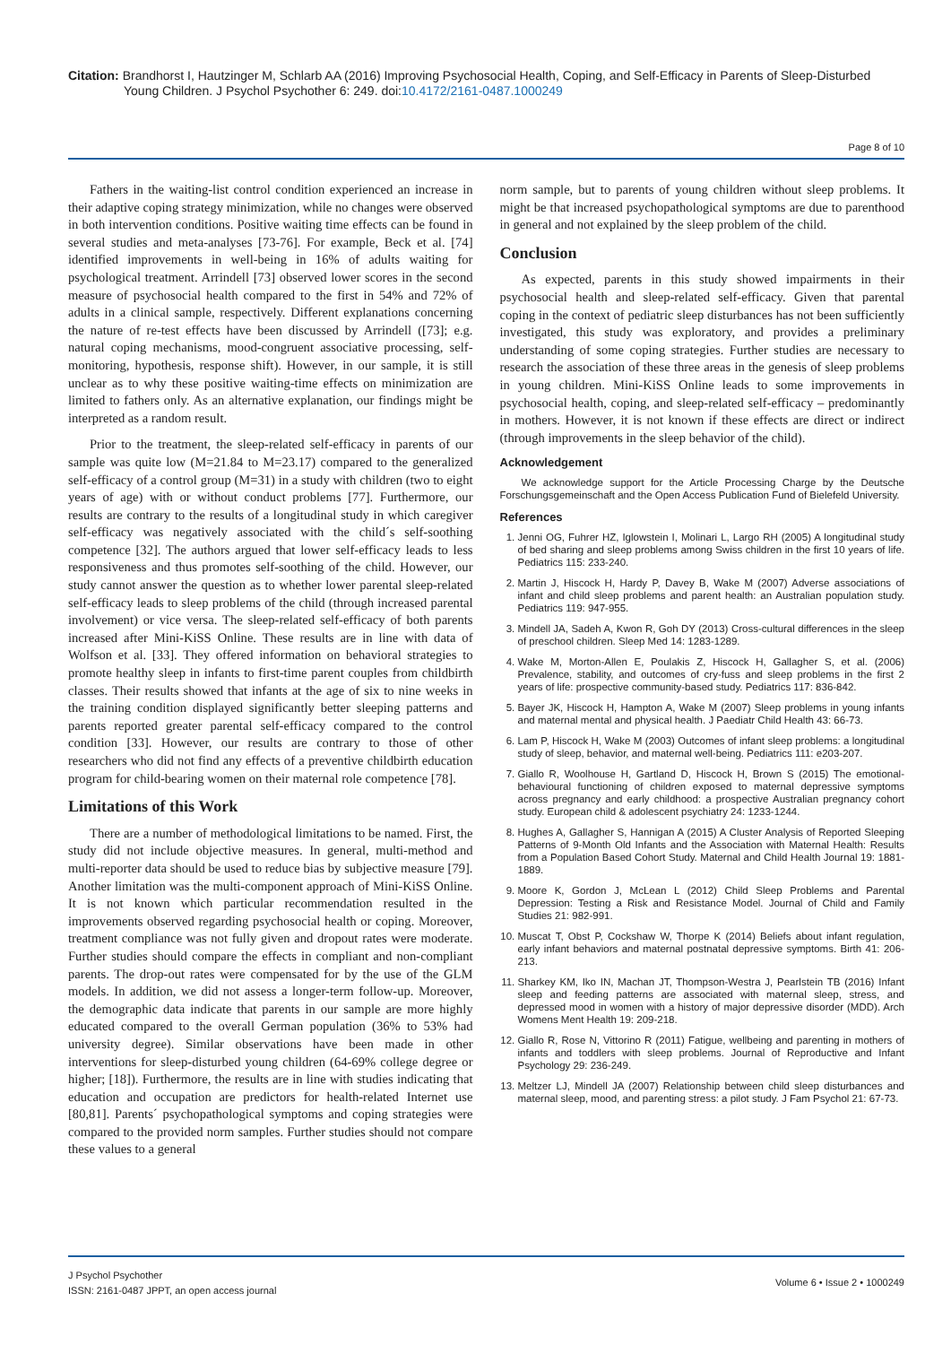Citation: Brandhorst I, Hautzinger M, Schlarb AA (2016) Improving Psychosocial Health, Coping, and Self-Efficacy in Parents of Sleep-Disturbed Young Children. J Psychol Psychother 6: 249. doi:10.4172/2161-0487.1000249
Page 8 of 10
Fathers in the waiting-list control condition experienced an increase in their adaptive coping strategy minimization, while no changes were observed in both intervention conditions. Positive waiting time effects can be found in several studies and meta-analyses [73-76]. For example, Beck et al. [74] identified improvements in well-being in 16% of adults waiting for psychological treatment. Arrindell [73] observed lower scores in the second measure of psychosocial health compared to the first in 54% and 72% of adults in a clinical sample, respectively. Different explanations concerning the nature of re-test effects have been discussed by Arrindell ([73]; e.g. natural coping mechanisms, mood-congruent associative processing, self-monitoring, hypothesis, response shift). However, in our sample, it is still unclear as to why these positive waiting-time effects on minimization are limited to fathers only. As an alternative explanation, our findings might be interpreted as a random result.
Prior to the treatment, the sleep-related self-efficacy in parents of our sample was quite low (M=21.84 to M=23.17) compared to the generalized self-efficacy of a control group (M=31) in a study with children (two to eight years of age) with or without conduct problems [77]. Furthermore, our results are contrary to the results of a longitudinal study in which caregiver self-efficacy was negatively associated with the child´s self-soothing competence [32]. The authors argued that lower self-efficacy leads to less responsiveness and thus promotes self-soothing of the child. However, our study cannot answer the question as to whether lower parental sleep-related self-efficacy leads to sleep problems of the child (through increased parental involvement) or vice versa. The sleep-related self-efficacy of both parents increased after Mini-KiSS Online. These results are in line with data of Wolfson et al. [33]. They offered information on behavioral strategies to promote healthy sleep in infants to first-time parent couples from childbirth classes. Their results showed that infants at the age of six to nine weeks in the training condition displayed significantly better sleeping patterns and parents reported greater parental self-efficacy compared to the control condition [33]. However, our results are contrary to those of other researchers who did not find any effects of a preventive childbirth education program for child-bearing women on their maternal role competence [78].
Limitations of this Work
There are a number of methodological limitations to be named. First, the study did not include objective measures. In general, multi-method and multi-reporter data should be used to reduce bias by subjective measure [79]. Another limitation was the multi-component approach of Mini-KiSS Online. It is not known which particular recommendation resulted in the improvements observed regarding psychosocial health or coping. Moreover, treatment compliance was not fully given and dropout rates were moderate. Further studies should compare the effects in compliant and non-compliant parents. The drop-out rates were compensated for by the use of the GLM models. In addition, we did not assess a longer-term follow-up. Moreover, the demographic data indicate that parents in our sample are more highly educated compared to the overall German population (36% to 53% had university degree). Similar observations have been made in other interventions for sleep-disturbed young children (64-69% college degree or higher; [18]). Furthermore, the results are in line with studies indicating that education and occupation are predictors for health-related Internet use [80,81]. Parents´ psychopathological symptoms and coping strategies were compared to the provided norm samples. Further studies should not compare these values to a general
norm sample, but to parents of young children without sleep problems. It might be that increased psychopathological symptoms are due to parenthood in general and not explained by the sleep problem of the child.
Conclusion
As expected, parents in this study showed impairments in their psychosocial health and sleep-related self-efficacy. Given that parental coping in the context of pediatric sleep disturbances has not been sufficiently investigated, this study was exploratory, and provides a preliminary understanding of some coping strategies. Further studies are necessary to research the association of these three areas in the genesis of sleep problems in young children. Mini-KiSS Online leads to some improvements in psychosocial health, coping, and sleep-related self-efficacy – predominantly in mothers. However, it is not known if these effects are direct or indirect (through improvements in the sleep behavior of the child).
Acknowledgement
We acknowledge support for the Article Processing Charge by the Deutsche Forschungsgemeinschaft and the Open Access Publication Fund of Bielefeld University.
References
1. Jenni OG, Fuhrer HZ, Iglowstein I, Molinari L, Largo RH (2005) A longitudinal study of bed sharing and sleep problems among Swiss children in the first 10 years of life. Pediatrics 115: 233-240.
2. Martin J, Hiscock H, Hardy P, Davey B, Wake M (2007) Adverse associations of infant and child sleep problems and parent health: an Australian population study. Pediatrics 119: 947-955.
3. Mindell JA, Sadeh A, Kwon R, Goh DY (2013) Cross-cultural differences in the sleep of preschool children. Sleep Med 14: 1283-1289.
4. Wake M, Morton-Allen E, Poulakis Z, Hiscock H, Gallagher S, et al. (2006) Prevalence, stability, and outcomes of cry-fuss and sleep problems in the first 2 years of life: prospective community-based study. Pediatrics 117: 836-842.
5. Bayer JK, Hiscock H, Hampton A, Wake M (2007) Sleep problems in young infants and maternal mental and physical health. J Paediatr Child Health 43: 66-73.
6. Lam P, Hiscock H, Wake M (2003) Outcomes of infant sleep problems: a longitudinal study of sleep, behavior, and maternal well-being. Pediatrics 111: e203-207.
7. Giallo R, Woolhouse H, Gartland D, Hiscock H, Brown S (2015) The emotional-behavioural functioning of children exposed to maternal depressive symptoms across pregnancy and early childhood: a prospective Australian pregnancy cohort study. European child & adolescent psychiatry 24: 1233-1244.
8. Hughes A, Gallagher S, Hannigan A (2015) A Cluster Analysis of Reported Sleeping Patterns of 9-Month Old Infants and the Association with Maternal Health: Results from a Population Based Cohort Study. Maternal and Child Health Journal 19: 1881-1889.
9. Moore K, Gordon J, McLean L (2012) Child Sleep Problems and Parental Depression: Testing a Risk and Resistance Model. Journal of Child and Family Studies 21: 982-991.
10. Muscat T, Obst P, Cockshaw W, Thorpe K (2014) Beliefs about infant regulation, early infant behaviors and maternal postnatal depressive symptoms. Birth 41: 206-213.
11. Sharkey KM, Iko IN, Machan JT, Thompson-Westra J, Pearlstein TB (2016) Infant sleep and feeding patterns are associated with maternal sleep, stress, and depressed mood in women with a history of major depressive disorder (MDD). Arch Womens Ment Health 19: 209-218.
12. Giallo R, Rose N, Vittorino R (2011) Fatigue, wellbeing and parenting in mothers of infants and toddlers with sleep problems. Journal of Reproductive and Infant Psychology 29: 236-249.
13. Meltzer LJ, Mindell JA (2007) Relationship between child sleep disturbances and maternal sleep, mood, and parenting stress: a pilot study. J Fam Psychol 21: 67-73.
J Psychol Psychother
ISSN: 2161-0487 JPPT, an open access journal
Volume 6 • Issue 2 • 1000249